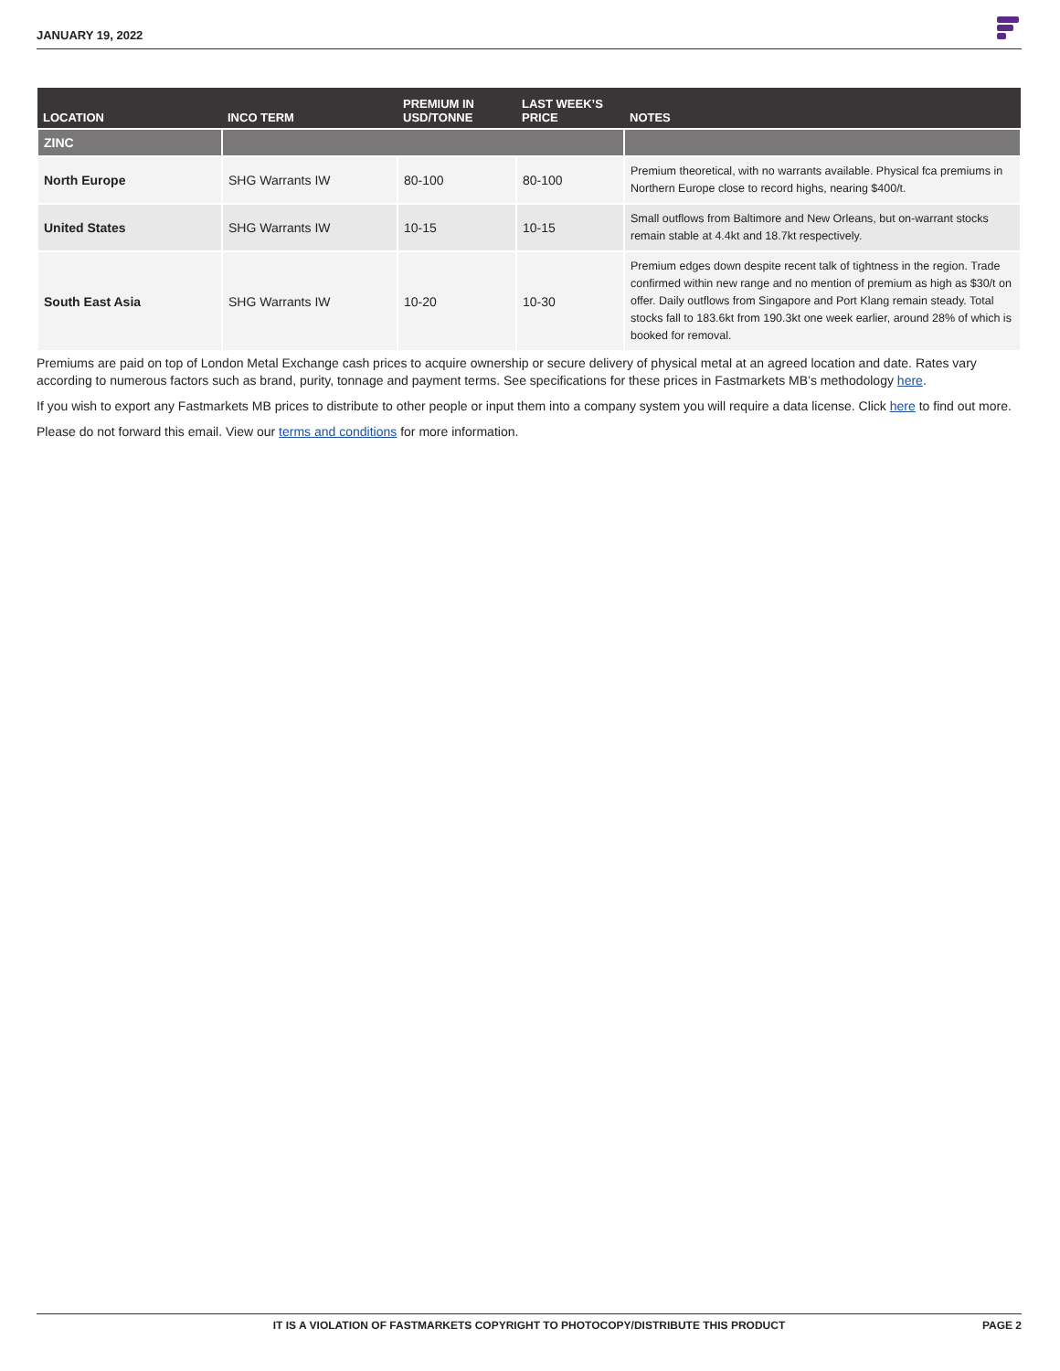JANUARY 19, 2022
| LOCATION | INCO TERM | PREMIUM IN USD/TONNE | LAST WEEK’S PRICE | NOTES |
| --- | --- | --- | --- | --- |
| ZINC | | | | |
| North Europe | SHG Warrants IW | 80-100 | 80-100 | Premium theoretical, with no warrants available. Physical fca premiums in Northern Europe close to record highs, nearing $400/t. |
| United States | SHG Warrants IW | 10-15 | 10-15 | Small outflows from Baltimore and New Orleans, but on-warrant stocks remain stable at 4.4kt and 18.7kt respectively. |
| South East Asia | SHG Warrants IW | 10-20 | 10-30 | Premium edges down despite recent talk of tightness in the region. Trade confirmed within new range and no mention of premium as high as $30/t on offer. Daily outflows from Singapore and Port Klang remain steady. Total stocks fall to 183.6kt from 190.3kt one week earlier, around 28% of which is booked for removal. |
Premiums are paid on top of London Metal Exchange cash prices to acquire ownership or secure delivery of physical metal at an agreed location and date. Rates vary according to numerous factors such as brand, purity, tonnage and payment terms. See specifications for these prices in Fastmarkets MB’s methodology here.
If you wish to export any Fastmarkets MB prices to distribute to other people or input them into a company system you will require a data license. Click here to find out more.
Please do not forward this email. View our terms and conditions for more information.
IT IS A VIOLATION OF FASTMARKETS COPYRIGHT TO PHOTOCOPY/DISTRIBUTE THIS PRODUCT PAGE 2